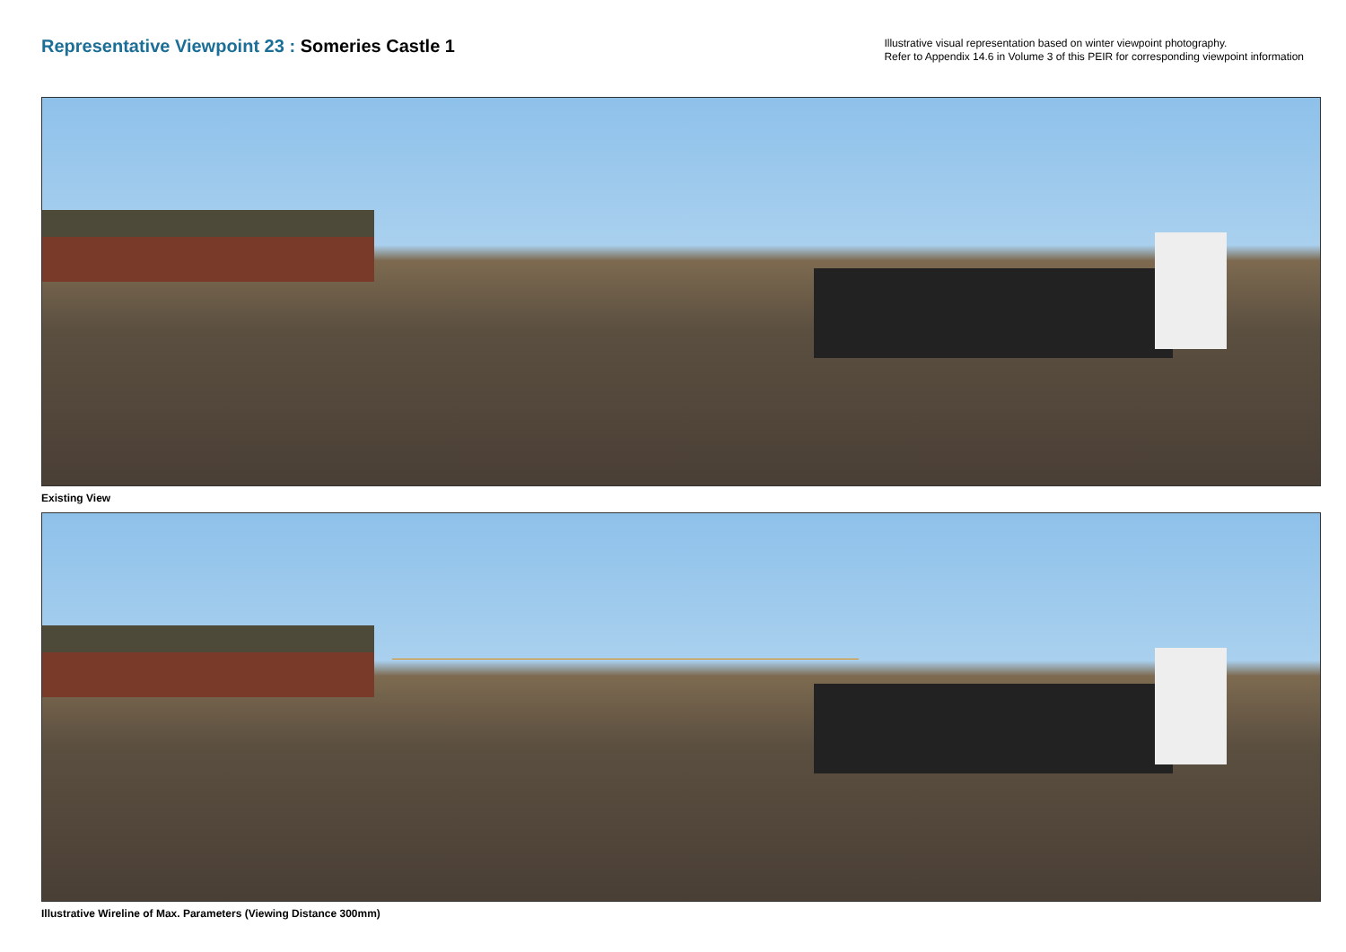Representative Viewpoint 23 : Someries Castle 1
Illustrative visual representation based on winter viewpoint photography.
Refer to Appendix 14.6 in Volume 3 of this PEIR for corresponding viewpoint information
Existing View
Illustrative Wireline of Max. Parameters (Viewing Distance 300mm)